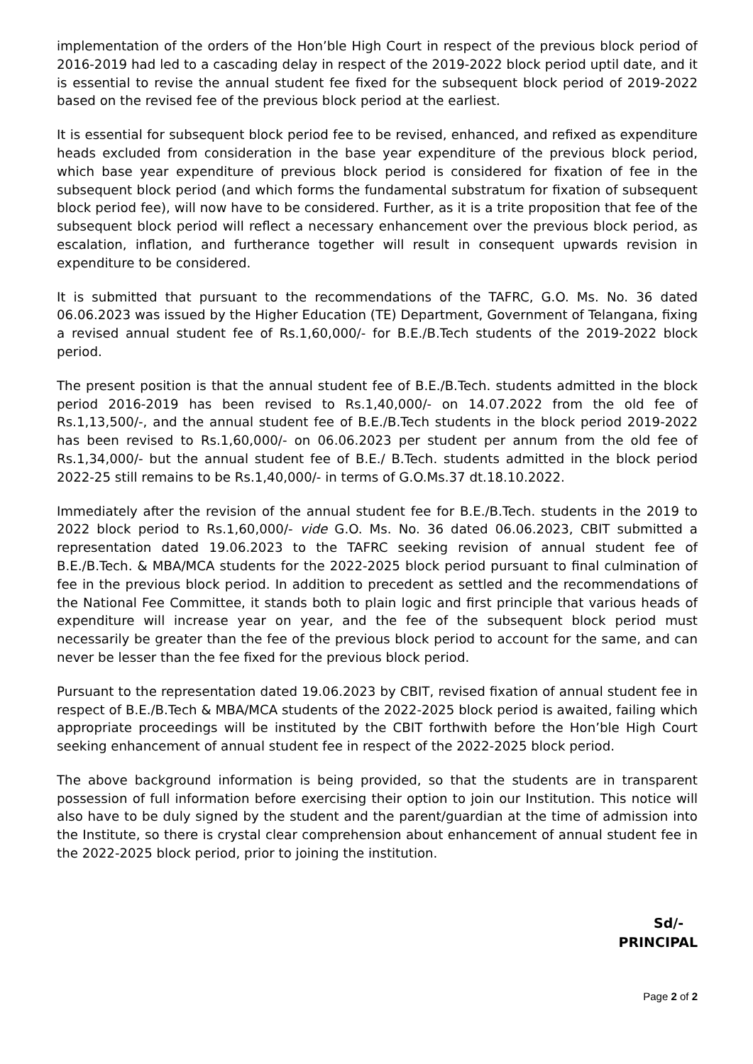implementation of the orders of the Hon’ble High Court in respect of the previous block period of 2016-2019 had led to a cascading delay in respect of the 2019-2022 block period uptil date, and it is essential to revise the annual student fee fixed for the subsequent block period of 2019-2022 based on the revised fee of the previous block period at the earliest.
It is essential for subsequent block period fee to be revised, enhanced, and refixed as expenditure heads excluded from consideration in the base year expenditure of the previous block period, which base year expenditure of previous block period is considered for fixation of fee in the subsequent block period (and which forms the fundamental substratum for fixation of subsequent block period fee), will now have to be considered. Further, as it is a trite proposition that fee of the subsequent block period will reflect a necessary enhancement over the previous block period, as escalation, inflation, and furtherance together will result in consequent upwards revision in expenditure to be considered.
It is submitted that pursuant to the recommendations of the TAFRC, G.O. Ms. No. 36 dated 06.06.2023 was issued by the Higher Education (TE) Department, Government of Telangana, fixing a revised annual student fee of Rs.1,60,000/- for B.E./B.Tech students of the 2019-2022 block period.
The present position is that the annual student fee of B.E./B.Tech. students admitted in the block period 2016-2019 has been revised to Rs.1,40,000/- on 14.07.2022 from the old fee of Rs.1,13,500/-, and the annual student fee of B.E./B.Tech students in the block period 2019-2022 has been revised to Rs.1,60,000/- on 06.06.2023 per student per annum from the old fee of Rs.1,34,000/- but the annual student fee of B.E./ B.Tech. students admitted in the block period 2022-25 still remains to be Rs.1,40,000/- in terms of G.O.Ms.37 dt.18.10.2022.
Immediately after the revision of the annual student fee for B.E./B.Tech. students in the 2019 to 2022 block period to Rs.1,60,000/- vide G.O. Ms. No. 36 dated 06.06.2023, CBIT submitted a representation dated 19.06.2023 to the TAFRC seeking revision of annual student fee of B.E./B.Tech. & MBA/MCA students for the 2022-2025 block period pursuant to final culmination of fee in the previous block period. In addition to precedent as settled and the recommendations of the National Fee Committee, it stands both to plain logic and first principle that various heads of expenditure will increase year on year, and the fee of the subsequent block period must necessarily be greater than the fee of the previous block period to account for the same, and can never be lesser than the fee fixed for the previous block period.
Pursuant to the representation dated 19.06.2023 by CBIT, revised fixation of annual student fee in respect of B.E./B.Tech & MBA/MCA students of the 2022-2025 block period is awaited, failing which appropriate proceedings will be instituted by the CBIT forthwith before the Hon’ble High Court seeking enhancement of annual student fee in respect of the 2022-2025 block period.
The above background information is being provided, so that the students are in transparent possession of full information before exercising their option to join our Institution. This notice will also have to be duly signed by the student and the parent/guardian at the time of admission into the Institute, so there is crystal clear comprehension about enhancement of annual student fee in the 2022-2025 block period, prior to joining the institution.
Sd/-
PRINCIPAL
Page 2 of 2